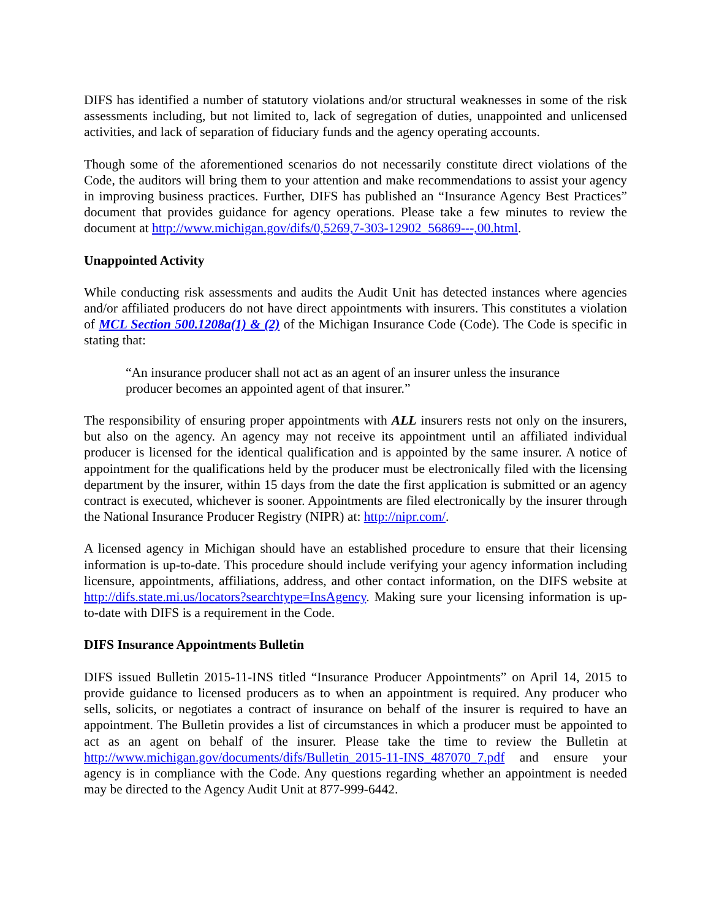DIFS has identified a number of statutory violations and/or structural weaknesses in some of the risk assessments including, but not limited to, lack of segregation of duties, unappointed and unlicensed activities, and lack of separation of fiduciary funds and the agency operating accounts.
Though some of the aforementioned scenarios do not necessarily constitute direct violations of the Code, the auditors will bring them to your attention and make recommendations to assist your agency in improving business practices. Further, DIFS has published an “Insurance Agency Best Practices” document that provides guidance for agency operations. Please take a few minutes to review the document at http://www.michigan.gov/difs/0,5269,7-303-12902_56869---,00.html.
Unappointed Activity
While conducting risk assessments and audits the Audit Unit has detected instances where agencies and/or affiliated producers do not have direct appointments with insurers. This constitutes a violation of MCL Section 500.1208a(1) & (2) of the Michigan Insurance Code (Code). The Code is specific in stating that:
“An insurance producer shall not act as an agent of an insurer unless the insurance producer becomes an appointed agent of that insurer.”
The responsibility of ensuring proper appointments with ALL insurers rests not only on the insurers, but also on the agency. An agency may not receive its appointment until an affiliated individual producer is licensed for the identical qualification and is appointed by the same insurer. A notice of appointment for the qualifications held by the producer must be electronically filed with the licensing department by the insurer, within 15 days from the date the first application is submitted or an agency contract is executed, whichever is sooner. Appointments are filed electronically by the insurer through the National Insurance Producer Registry (NIPR) at: http://nipr.com/.
A licensed agency in Michigan should have an established procedure to ensure that their licensing information is up-to-date. This procedure should include verifying your agency information including licensure, appointments, affiliations, address, and other contact information, on the DIFS website at http://difs.state.mi.us/locators?searchtype=InsAgency. Making sure your licensing information is up-to-date with DIFS is a requirement in the Code.
DIFS Insurance Appointments Bulletin
DIFS issued Bulletin 2015-11-INS titled “Insurance Producer Appointments” on April 14, 2015 to provide guidance to licensed producers as to when an appointment is required. Any producer who sells, solicits, or negotiates a contract of insurance on behalf of the insurer is required to have an appointment. The Bulletin provides a list of circumstances in which a producer must be appointed to act as an agent on behalf of the insurer. Please take the time to review the Bulletin at http://www.michigan.gov/documents/difs/Bulletin_2015-11-INS_487070_7.pdf and ensure your agency is in compliance with the Code. Any questions regarding whether an appointment is needed may be directed to the Agency Audit Unit at 877-999-6442.